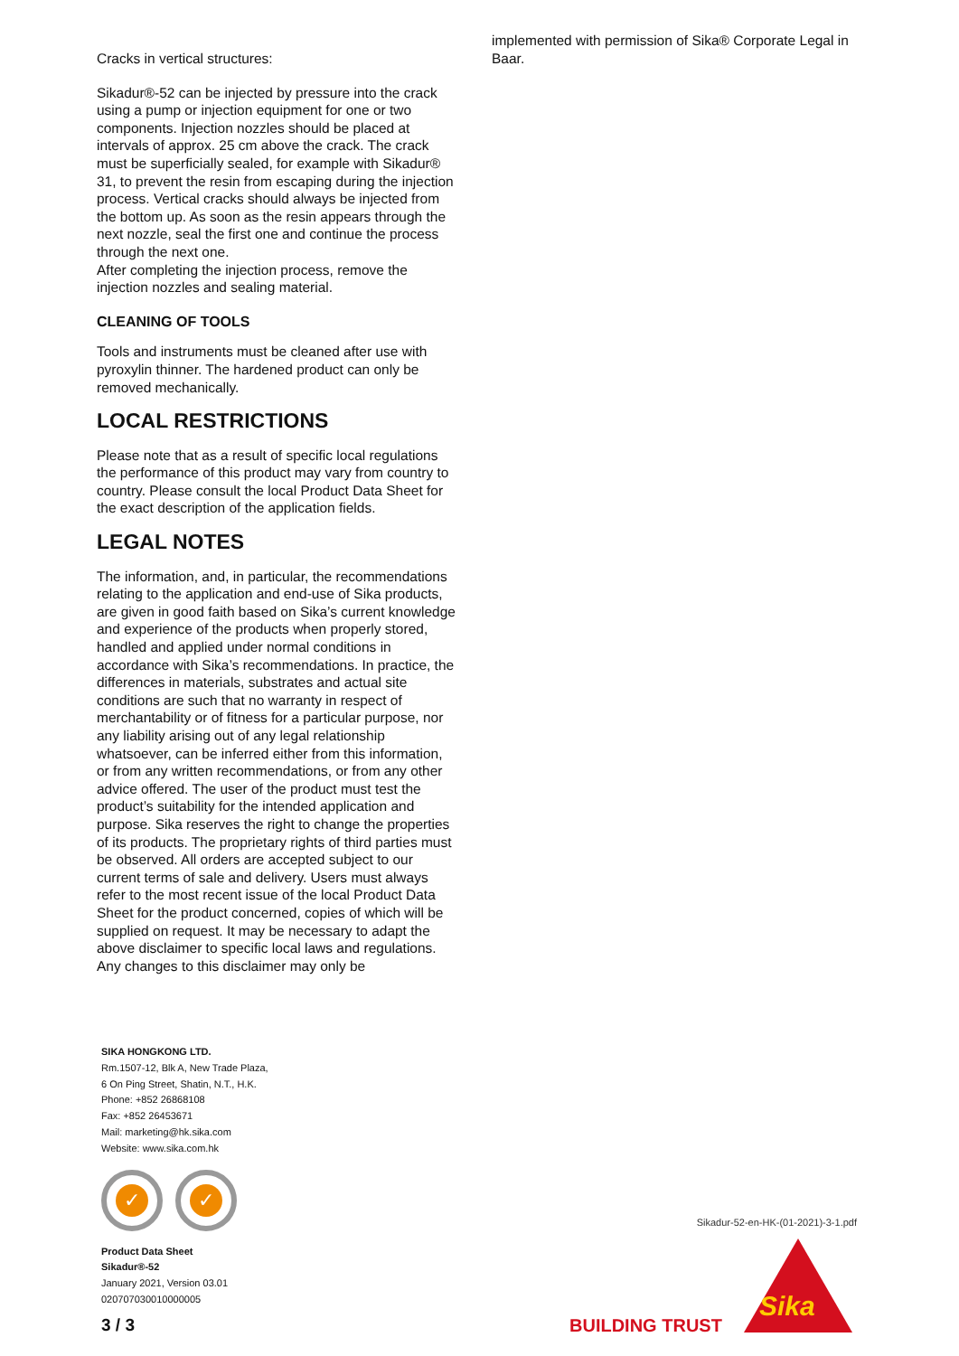Cracks in vertical structures:
Sikadur®-52 can be injected by pressure into the crack using a pump or injection equipment for one or two components. Injection nozzles should be placed at intervals of approx. 25 cm above the crack. The crack must be superficially sealed, for example with Sikadur® 31, to prevent the resin from escaping during the injection process. Vertical cracks should always be injected from the bottom up. As soon as the resin appears through the next nozzle, seal the first one and continue the process through the next one.
After completing the injection process, remove the injection nozzles and sealing material.
CLEANING OF TOOLS
Tools and instruments must be cleaned after use with pyroxylin thinner. The hardened product can only be removed mechanically.
LOCAL RESTRICTIONS
Please note that as a result of specific local regulations the performance of this product may vary from country to country. Please consult the local Product Data Sheet for the exact description of the application fields.
LEGAL NOTES
The information, and, in particular, the recommendations relating to the application and end-use of Sika products, are given in good faith based on Sika’s current knowledge and experience of the products when properly stored, handled and applied under normal conditions in accordance with Sika’s recommendations. In practice, the differences in materials, substrates and actual site conditions are such that no warranty in respect of merchantability or of fitness for a particular purpose, nor any liability arising out of any legal relationship whatsoever, can be inferred either from this information, or from any written recommendations, or from any other advice offered. The user of the product must test the product’s suitability for the intended application and purpose. Sika reserves the right to change the properties of its products. The proprietary rights of third parties must be observed. All orders are accepted subject to our current terms of sale and delivery. Users must always refer to the most recent issue of the local Product Data Sheet for the product concerned, copies of which will be supplied on request. It may be necessary to adapt the above disclaimer to specific local laws and regulations. Any changes to this disclaimer may only be
implemented with permission of Sika® Corporate Legal in Baar.
SIKA HONGKONG LTD.
Rm.1507-12, Blk A, New Trade Plaza,
6 On Ping Street, Shatin, N.T., H.K.
Phone: +852 26868108
Fax: +852 26453671
Mail: marketing@hk.sika.com
Website: www.sika.com.hk
✓ ✓
Product Data Sheet
Sikadur®-52
January 2021, Version 03.01
020707030010000005
Sikadur-52-en-HK-(01-2021)-3-1.pdf
3 / 3 BUILDING TRUST
Sika